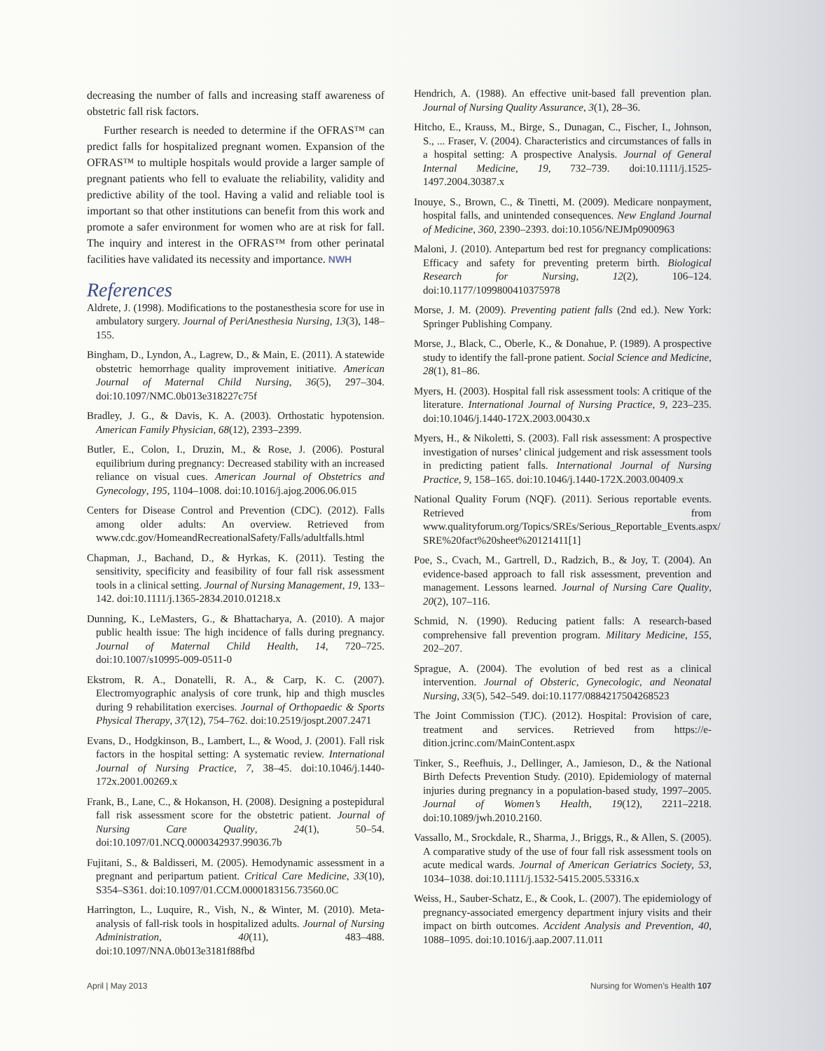decreasing the number of falls and increasing staff awareness of obstetric fall risk factors.
Further research is needed to determine if the OFRAS™ can predict falls for hospitalized pregnant women. Expansion of the OFRAS™ to multiple hospitals would provide a larger sample of pregnant patients who fell to evaluate the reliability, validity and predictive ability of the tool. Having a valid and reliable tool is important so that other institutions can benefit from this work and promote a safer environment for women who are at risk for fall. The inquiry and interest in the OFRAS™ from other perinatal facilities have validated its necessity and importance. NWH
References
Aldrete, J. (1998). Modifications to the postanesthesia score for use in ambulatory surgery. Journal of PeriAnesthesia Nursing, 13(3), 148–155.
Bingham, D., Lyndon, A., Lagrew, D., & Main, E. (2011). A statewide obstetric hemorrhage quality improvement initiative. American Journal of Maternal Child Nursing, 36(5), 297–304. doi:10.1097/NMC.0b013e318227c75f
Bradley, J. G., & Davis, K. A. (2003). Orthostatic hypotension. American Family Physician, 68(12), 2393–2399.
Butler, E., Colon, I., Druzin, M., & Rose, J. (2006). Postural equilibrium during pregnancy: Decreased stability with an increased reliance on visual cues. American Journal of Obstetrics and Gynecology, 195, 1104–1008. doi:10.1016/j.ajog.2006.06.015
Centers for Disease Control and Prevention (CDC). (2012). Falls among older adults: An overview. Retrieved from www.cdc.gov/HomeandRecreationalSafety/Falls/adultfalls.html
Chapman, J., Bachand, D., & Hyrkas, K. (2011). Testing the sensitivity, specificity and feasibility of four fall risk assessment tools in a clinical setting. Journal of Nursing Management, 19, 133–142. doi:10.1111/j.1365-2834.2010.01218.x
Dunning, K., LeMasters, G., & Bhattacharya, A. (2010). A major public health issue: The high incidence of falls during pregnancy. Journal of Maternal Child Health, 14, 720–725. doi:10.1007/s10995-009-0511-0
Ekstrom, R. A., Donatelli, R. A., & Carp, K. C. (2007). Electromyographic analysis of core trunk, hip and thigh muscles during 9 rehabilitation exercises. Journal of Orthopaedic & Sports Physical Therapy, 37(12), 754–762. doi:10.2519/jospt.2007.2471
Evans, D., Hodgkinson, B., Lambert, L., & Wood, J. (2001). Fall risk factors in the hospital setting: A systematic review. International Journal of Nursing Practice, 7, 38–45. doi:10.1046/j.1440-172x.2001.00269.x
Frank, B., Lane, C., & Hokanson, H. (2008). Designing a postepidural fall risk assessment score for the obstetric patient. Journal of Nursing Care Quality, 24(1), 50–54. doi:10.1097/01.NCQ.0000342937.99036.7b
Fujitani, S., & Baldisseri, M. (2005). Hemodynamic assessment in a pregnant and peripartum patient. Critical Care Medicine, 33(10), S354–S361. doi:10.1097/01.CCM.0000183156.73560.0C
Harrington, L., Luquire, R., Vish, N., & Winter, M. (2010). Meta-analysis of fall-risk tools in hospitalized adults. Journal of Nursing Administration, 40(11), 483–488. doi:10.1097/NNA.0b013e3181f88fbd
Hendrich, A. (1988). An effective unit-based fall prevention plan. Journal of Nursing Quality Assurance, 3(1), 28–36.
Hitcho, E., Krauss, M., Birge, S., Dunagan, C., Fischer, I., Johnson, S., ... Fraser, V. (2004). Characteristics and circumstances of falls in a hospital setting: A prospective Analysis. Journal of General Internal Medicine, 19, 732–739. doi:10.1111/j.1525-1497.2004.30387.x
Inouye, S., Brown, C., & Tinetti, M. (2009). Medicare nonpayment, hospital falls, and unintended consequences. New England Journal of Medicine, 360, 2390–2393. doi:10.1056/NEJMp0900963
Maloni, J. (2010). Antepartum bed rest for pregnancy complications: Efficacy and safety for preventing preterm birth. Biological Research for Nursing, 12(2), 106–124. doi:10.1177/1099800410375978
Morse, J. M. (2009). Preventing patient falls (2nd ed.). New York: Springer Publishing Company.
Morse, J., Black, C., Oberle, K., & Donahue, P. (1989). A prospective study to identify the fall-prone patient. Social Science and Medicine, 28(1), 81–86.
Myers, H. (2003). Hospital fall risk assessment tools: A critique of the literature. International Journal of Nursing Practice, 9, 223–235. doi:10.1046/j.1440-172X.2003.00430.x
Myers, H., & Nikoletti, S. (2003). Fall risk assessment: A prospective investigation of nurses’ clinical judgement and risk assessment tools in predicting patient falls. International Journal of Nursing Practice, 9, 158–165. doi:10.1046/j.1440-172X.2003.00409.x
National Quality Forum (NQF). (2011). Serious reportable events. Retrieved from www.qualityforum.org/Topics/SREs/Serious_Reportable_Events.aspx/ SRE%20fact%20sheet%20121411[1]
Poe, S., Cvach, M., Gartrell, D., Radzich, B., & Joy, T. (2004). An evidence-based approach to fall risk assessment, prevention and management. Lessons learned. Journal of Nursing Care Quality, 20(2), 107–116.
Schmid, N. (1990). Reducing patient falls: A research-based comprehensive fall prevention program. Military Medicine, 155, 202–207.
Sprague, A. (2004). The evolution of bed rest as a clinical intervention. Journal of Obsteric, Gynecologic, and Neonatal Nursing, 33(5), 542–549. doi:10.1177/0884217504268523
The Joint Commission (TJC). (2012). Hospital: Provision of care, treatment and services. Retrieved from https://e-dition.jcrinc.com/MainContent.aspx
Tinker, S., Reefhuis, J., Dellinger, A., Jamieson, D., & the National Birth Defects Prevention Study. (2010). Epidemiology of maternal injuries during pregnancy in a population-based study, 1997–2005. Journal of Women’s Health, 19(12), 2211–2218. doi:10.1089/jwh.2010.2160.
Vassallo, M., Srockdale, R., Sharma, J., Briggs, R., & Allen, S. (2005). A comparative study of the use of four fall risk assessment tools on acute medical wards. Journal of American Geriatrics Society, 53, 1034–1038. doi:10.1111/j.1532-5415.2005.53316.x
Weiss, H., Sauber-Schatz, E., & Cook, L. (2007). The epidemiology of pregnancy-associated emergency department injury visits and their impact on birth outcomes. Accident Analysis and Prevention, 40, 1088–1095. doi:10.1016/j.aap.2007.11.011
April | May 2013 Nursing for Women’s Health 107